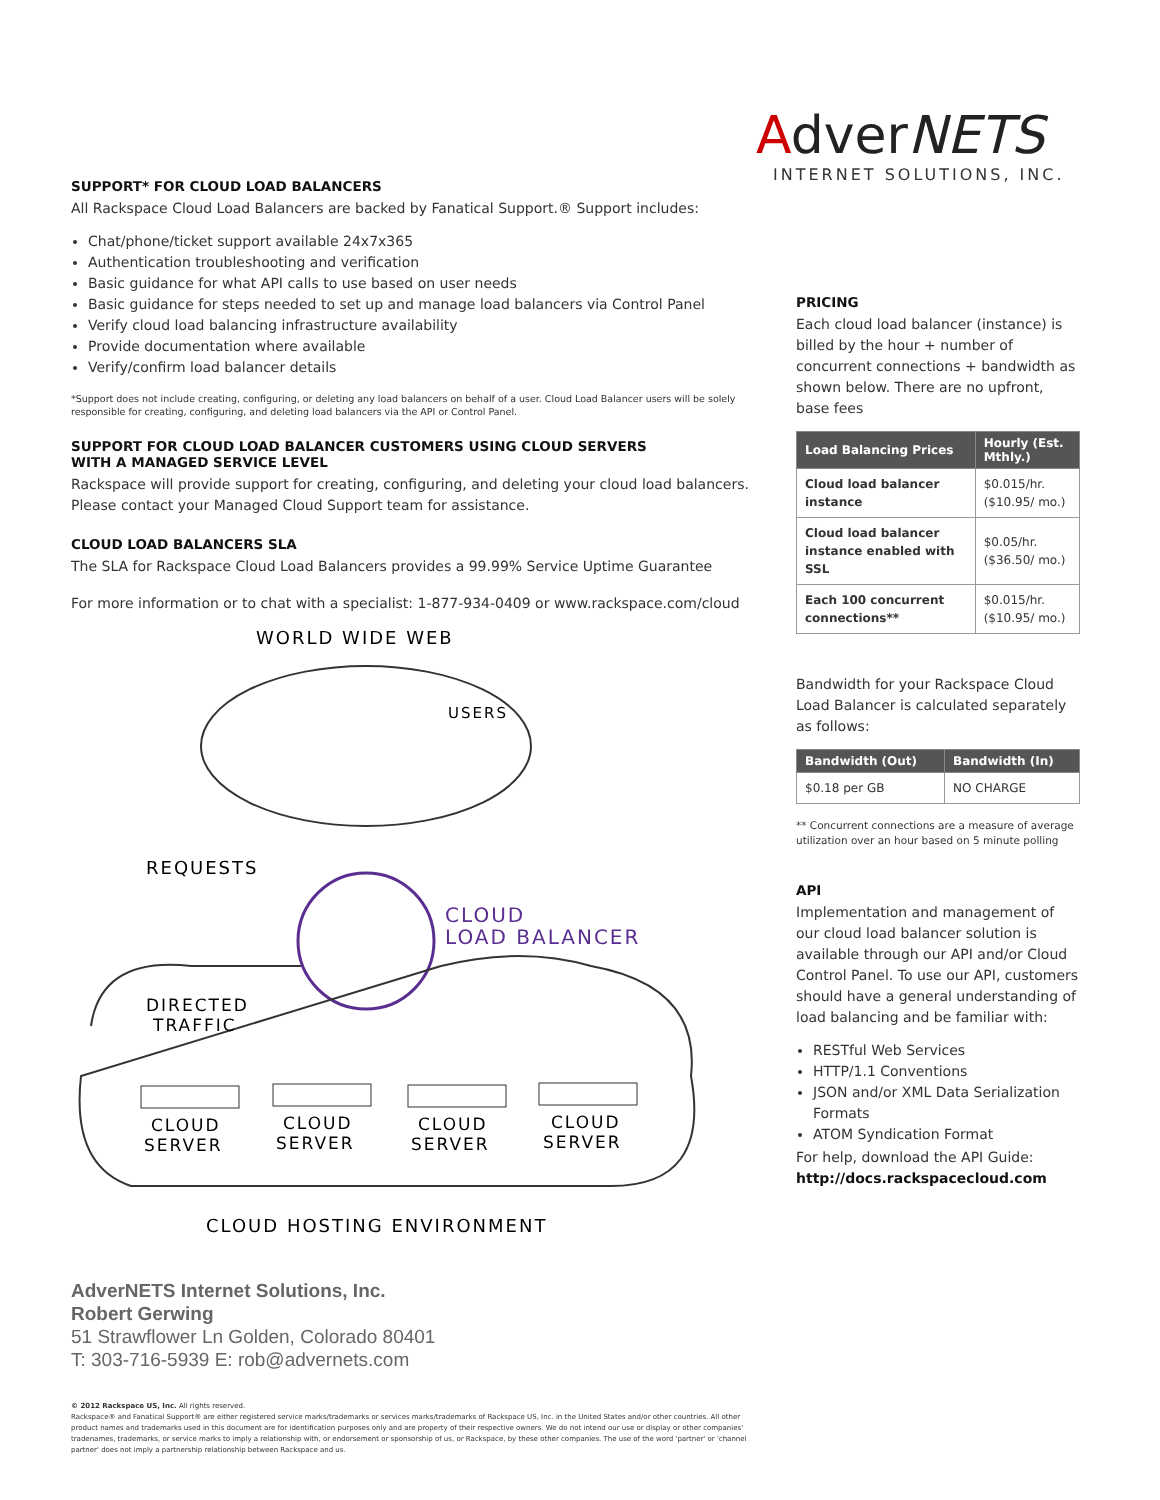SUPPORT* FOR CLOUD LOAD BALANCERS
All Rackspace Cloud Load Balancers are backed by Fanatical Support.® Support includes:
Chat/phone/ticket support available 24x7x365
Authentication troubleshooting and verification
Basic guidance for what API calls to use based on user needs
Basic guidance for steps needed to set up and manage load balancers via Control Panel
Verify cloud load balancing infrastructure availability
Provide documentation where available
Verify/confirm load balancer details
*Support does not include creating, configuring, or deleting any load balancers on behalf of a user. Cloud Load Balancer users will be solely responsible for creating, configuring, and deleting load balancers via the API or Control Panel.
SUPPORT FOR CLOUD LOAD BALANCER CUSTOMERS USING CLOUD SERVERS
WITH A MANAGED SERVICE LEVEL
Rackspace will provide support for creating, configuring, and deleting your cloud load balancers. Please contact your Managed Cloud Support team for assistance.
CLOUD LOAD BALANCERS SLA
The SLA for Rackspace Cloud Load Balancers provides a 99.99% Service Uptime Guarantee
For more information or to chat with a specialist: 1-877-934-0409 or www.rackspace.com/cloud
WORLD WIDE WEB
USERS
REQUESTS
CLOUD
LOAD BALANCER
DIRECTED
TRAFFIC
CLOUD
SERVER
CLOUD
SERVER
CLOUD
SERVER
CLOUD
SERVER
CLOUD HOSTING ENVIRONMENT
AdverNETS Internet Solutions, Inc.
Robert Gerwing
51 Strawflower Ln Golden, Colorado 80401
T: 303-716-5939 E: rob@advernets.com
© 2012 Rackspace US, Inc. All rights reserved.
Rackspace® and Fanatical Support® are either registered service marks/trademarks or services marks/trademarks of Rackspace US, Inc. in the United States and/or other countries. All other product names and trademarks used in this document are for identification purposes only and are property of their respective owners. We do not intend our use or display or other companies' tradenames, trademarks, or service marks to imply a relationship with, or endorsement or sponsorship of us, or Rackspace, by these other companies. The use of the word 'partner' or 'channel partner' does not imply a partnership relationship between Rackspace and us.
AdverNETS
INTERNET SOLUTIONS, INC.
PRICING
Each cloud load balancer (instance) is billed by the hour + number of concurrent connections + bandwidth as shown below. There are no upfront, base fees
| Load Balancing Prices | Hourly (Est. Mthly.) |
| --- | --- |
| Cloud load balancer instance | $0.015/hr. ($10.95/ mo.) |
| Cloud load balancer instance enabled with SSL | $0.05/hr. ($36.50/ mo.) |
| Each 100 concurrent connections** | $0.015/hr. ($10.95/ mo.) |
Bandwidth for your Rackspace Cloud Load Balancer is calculated separately as follows:
| Bandwidth (Out) | Bandwidth (In) |
| --- | --- |
| $0.18 per GB | NO CHARGE |
** Concurrent connections are a measure of average utilization over an hour based on 5 minute polling
API
Implementation and management of our cloud load balancer solution is available through our API and/or Cloud Control Panel. To use our API, customers should have a general understanding of load balancing and be familiar with:
RESTful Web Services
HTTP/1.1 Conventions
JSON and/or XML Data Serialization Formats
ATOM Syndication Format
For help, download the API Guide:
http://docs.rackspacecloud.com